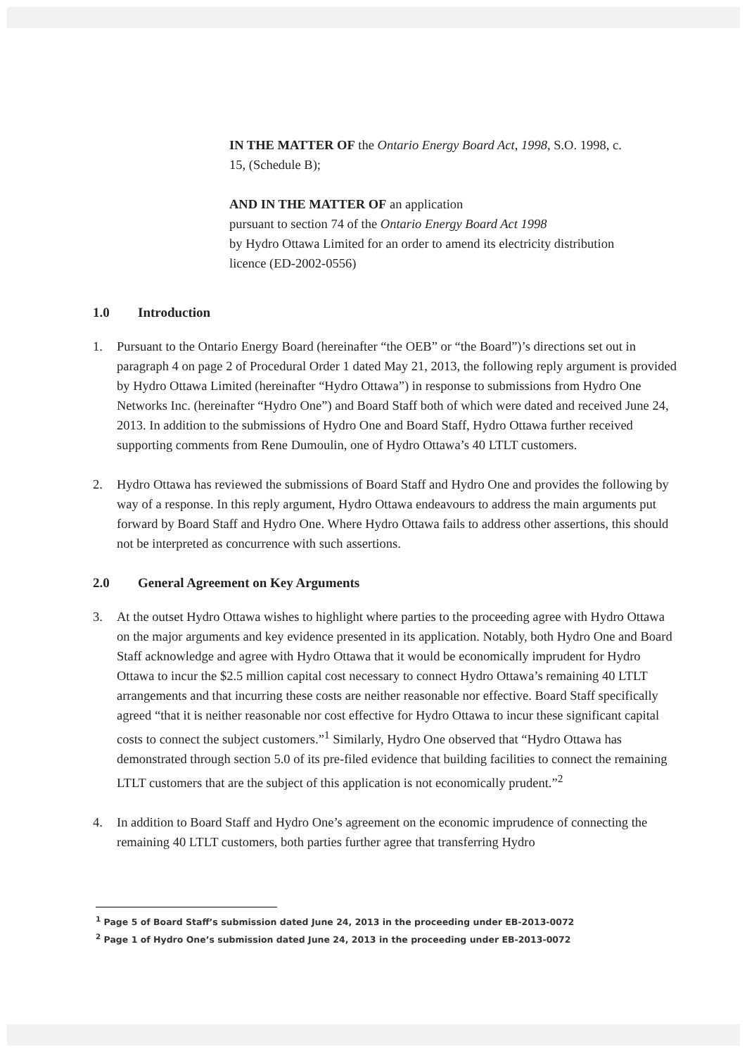IN THE MATTER OF the Ontario Energy Board Act, 1998, S.O. 1998, c. 15, (Schedule B);
AND IN THE MATTER OF an application
pursuant to section 74 of the Ontario Energy Board Act 1998
by Hydro Ottawa Limited for an order to amend its electricity distribution licence (ED-2002-0556)
1.0 Introduction
1. Pursuant to the Ontario Energy Board (hereinafter “the OEB” or “the Board”)’s directions set out in paragraph 4 on page 2 of Procedural Order 1 dated May 21, 2013, the following reply argument is provided by Hydro Ottawa Limited (hereinafter “Hydro Ottawa”) in response to submissions from Hydro One Networks Inc. (hereinafter “Hydro One”) and Board Staff both of which were dated and received June 24, 2013. In addition to the submissions of Hydro One and Board Staff, Hydro Ottawa further received supporting comments from Rene Dumoulin, one of Hydro Ottawa’s 40 LTLT customers.
2. Hydro Ottawa has reviewed the submissions of Board Staff and Hydro One and provides the following by way of a response. In this reply argument, Hydro Ottawa endeavours to address the main arguments put forward by Board Staff and Hydro One. Where Hydro Ottawa fails to address other assertions, this should not be interpreted as concurrence with such assertions.
2.0 General Agreement on Key Arguments
3. At the outset Hydro Ottawa wishes to highlight where parties to the proceeding agree with Hydro Ottawa on the major arguments and key evidence presented in its application. Notably, both Hydro One and Board Staff acknowledge and agree with Hydro Ottawa that it would be economically imprudent for Hydro Ottawa to incur the $2.5 million capital cost necessary to connect Hydro Ottawa’s remaining 40 LTLT arrangements and that incurring these costs are neither reasonable nor effective. Board Staff specifically agreed “that it is neither reasonable nor cost effective for Hydro Ottawa to incur these significant capital costs to connect the subject customers.”<sup>1</sup> Similarly, Hydro One observed that “Hydro Ottawa has demonstrated through section 5.0 of its pre-filed evidence that building facilities to connect the remaining LTLT customers that are the subject of this application is not economically prudent.”<sup>2</sup>
4. In addition to Board Staff and Hydro One’s agreement on the economic imprudence of connecting the remaining 40 LTLT customers, both parties further agree that transferring Hydro
<sup>1</sup> Page 5 of Board Staff’s submission dated June 24, 2013 in the proceeding under EB-2013-0072
<sup>2</sup> Page 1 of Hydro One’s submission dated June 24, 2013 in the proceeding under EB-2013-0072